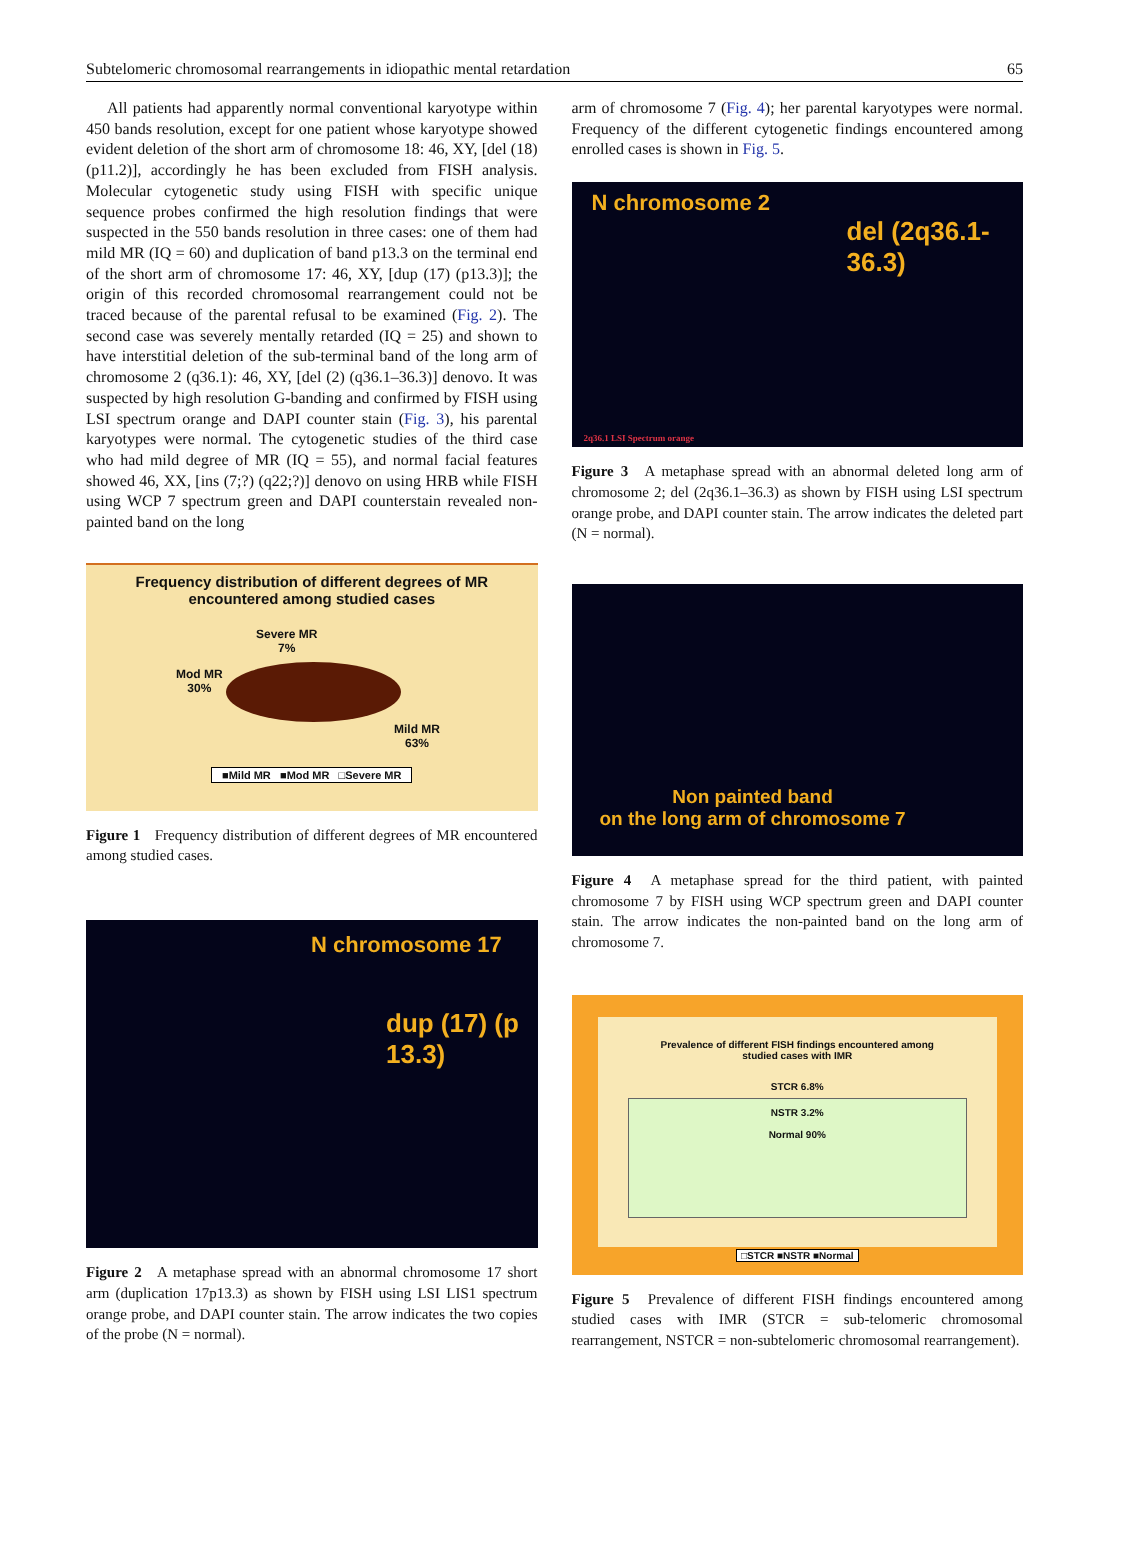Subtelomeric chromosomal rearrangements in idiopathic mental retardation 65
All patients had apparently normal conventional karyotype within 450 bands resolution, except for one patient whose karyotype showed evident deletion of the short arm of chromosome 18: 46, XY, [del (18) (p11.2)], accordingly he has been excluded from FISH analysis. Molecular cytogenetic study using FISH with specific unique sequence probes confirmed the high resolution findings that were suspected in the 550 bands resolution in three cases: one of them had mild MR (IQ = 60) and duplication of band p13.3 on the terminal end of the short arm of chromosome 17: 46, XY, [dup (17) (p13.3)]; the origin of this recorded chromosomal rearrangement could not be traced because of the parental refusal to be examined (Fig. 2). The second case was severely mentally retarded (IQ = 25) and shown to have interstitial deletion of the sub-terminal band of the long arm of chromosome 2 (q36.1): 46, XY, [del (2) (q36.1–36.3)] denovo. It was suspected by high resolution G-banding and confirmed by FISH using LSI spectrum orange and DAPI counter stain (Fig. 3), his parental karyotypes were normal. The cytogenetic studies of the third case who had mild degree of MR (IQ = 55), and normal facial features showed 46, XX, [ins (7;?) (q22;?)] denovo on using HRB while FISH using WCP 7 spectrum green and DAPI counterstain revealed non-painted band on the long
Frequency distribution of different degrees of MR
encountered among studied cases
Severe MR
7%
Mod MR
30%
Mild MR
63%
■Mild MR ■Mod MR □Severe MR
Figure 1 Frequency distribution of different degrees of MR encountered among studied cases.
N chromosome 17
dup (17) (p 13.3)
Figure 2 A metaphase spread with an abnormal chromosome 17 short arm (duplication 17p13.3) as shown by FISH using LSI LIS1 spectrum orange probe, and DAPI counter stain. The arrow indicates the two copies of the probe (N = normal).
arm of chromosome 7 (Fig. 4); her parental karyotypes were normal. Frequency of the different cytogenetic findings encountered among enrolled cases is shown in Fig. 5.
N chromosome 2
del (2q36.1-36.3)
2q36.1 LSI Spectrum orange
Figure 3 A metaphase spread with an abnormal deleted long arm of chromosome 2; del (2q36.1–36.3) as shown by FISH using LSI spectrum orange probe, and DAPI counter stain. The arrow indicates the deleted part (N = normal).
Non painted band
on the long arm of chromosome 7
Figure 4 A metaphase spread for the third patient, with painted chromosome 7 by FISH using WCP spectrum green and DAPI counter stain. The arrow indicates the non-painted band on the long arm of chromosome 7.
Prevalence of different FISH findings encountered among
studied cases with IMR
STCR 6.8%
NSTR 3.2%
Normal 90%
□STCR ■NSTR ■Normal
Figure 5 Prevalence of different FISH findings encountered among studied cases with IMR (STCR = sub-telomeric chromosomal rearrangement, NSTCR = non-subtelomeric chromosomal rearrangement).